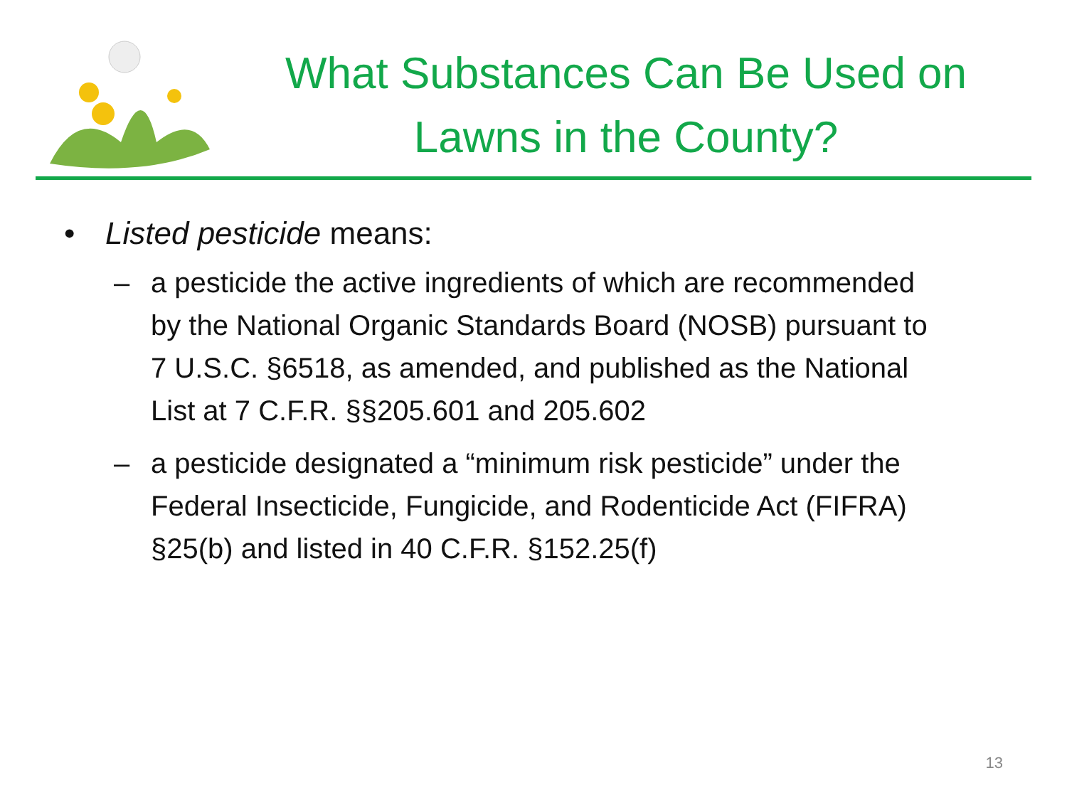What Substances Can Be Used on Lawns in the County?
• Listed pesticide means:
– a pesticide the active ingredients of which are recommended by the National Organic Standards Board (NOSB) pursuant to 7 U.S.C. §6518, as amended, and published as the National List at 7 C.F.R. §§205.601 and 205.602
– a pesticide designated a “minimum risk pesticide” under the Federal Insecticide, Fungicide, and Rodenticide Act (FIFRA) §25(b) and listed in 40 C.F.R. §152.25(f)
13